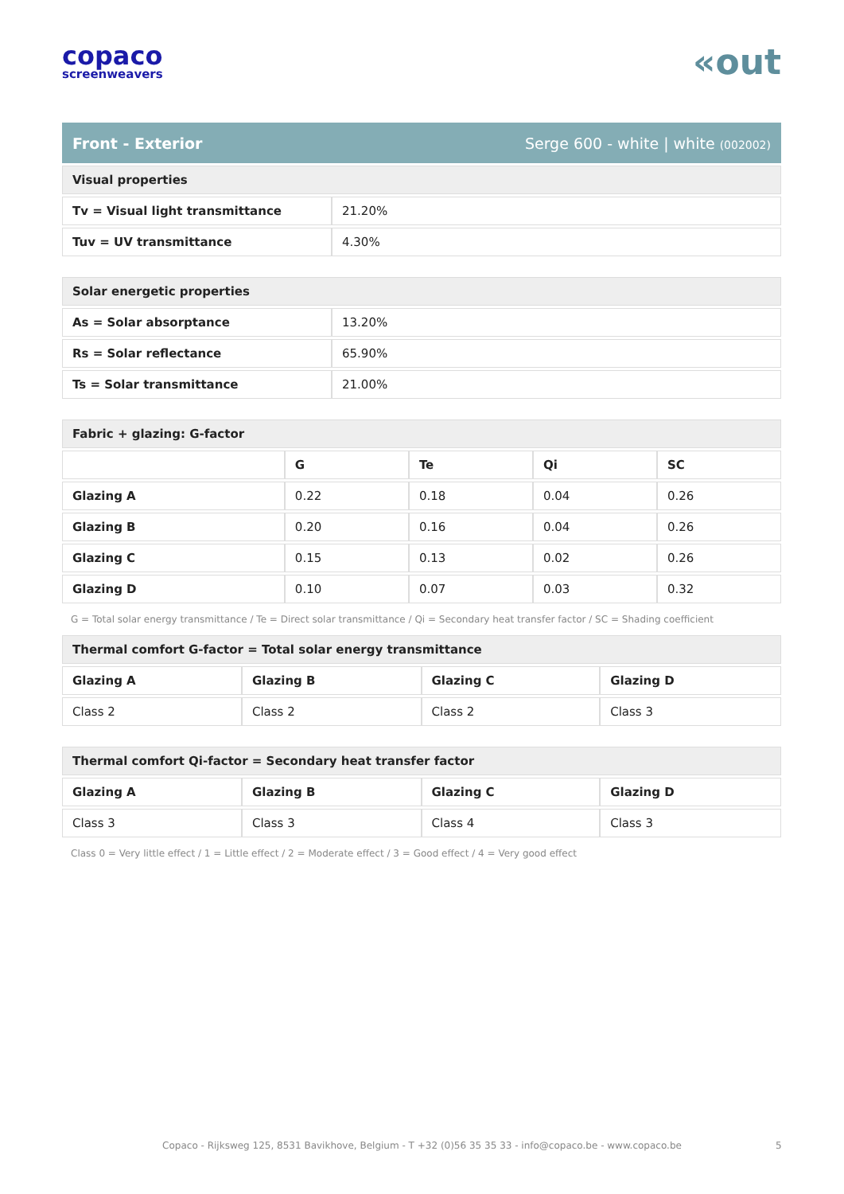copaco
screenweavers
«out
Front - Exterior Serge 600 - white | white (002002)
| Visual properties | |
| --- | --- |
| Tv = Visual light transmittance | 21.20% |
| Tuv = UV transmittance | 4.30% |
| Solar energetic properties | |
| --- | --- |
| As = Solar absorptance | 13.20% |
| Rs = Solar reflectance | 65.90% |
| Ts = Solar transmittance | 21.00% |
| Fabric + glazing: G-factor | | | | |
| --- | --- | --- | --- | --- |
| | G | Te | Qi | SC |
| Glazing A | 0.22 | 0.18 | 0.04 | 0.26 |
| Glazing B | 0.20 | 0.16 | 0.04 | 0.26 |
| Glazing C | 0.15 | 0.13 | 0.02 | 0.26 |
| Glazing D | 0.10 | 0.07 | 0.03 | 0.32 |
G = Total solar energy transmittance / Te = Direct solar transmittance / Qi = Secondary heat transfer factor / SC = Shading coefficient
| Thermal comfort G-factor = Total solar energy transmittance | | | |
| --- | --- | --- | --- |
| Glazing A | Glazing B | Glazing C | Glazing D |
| Class 2 | Class 2 | Class 2 | Class 3 |
| Thermal comfort Qi-factor = Secondary heat transfer factor | | | |
| --- | --- | --- | --- |
| Glazing A | Glazing B | Glazing C | Glazing D |
| Class 3 | Class 3 | Class 4 | Class 3 |
Class 0 = Very little effect / 1 = Little effect / 2 = Moderate effect / 3 = Good effect / 4 = Very good effect
Copaco - Rijksweg 125, 8531 Bavikhove, Belgium - T +32 (0)56 35 35 33 - info@copaco.be - www.copaco.be 5